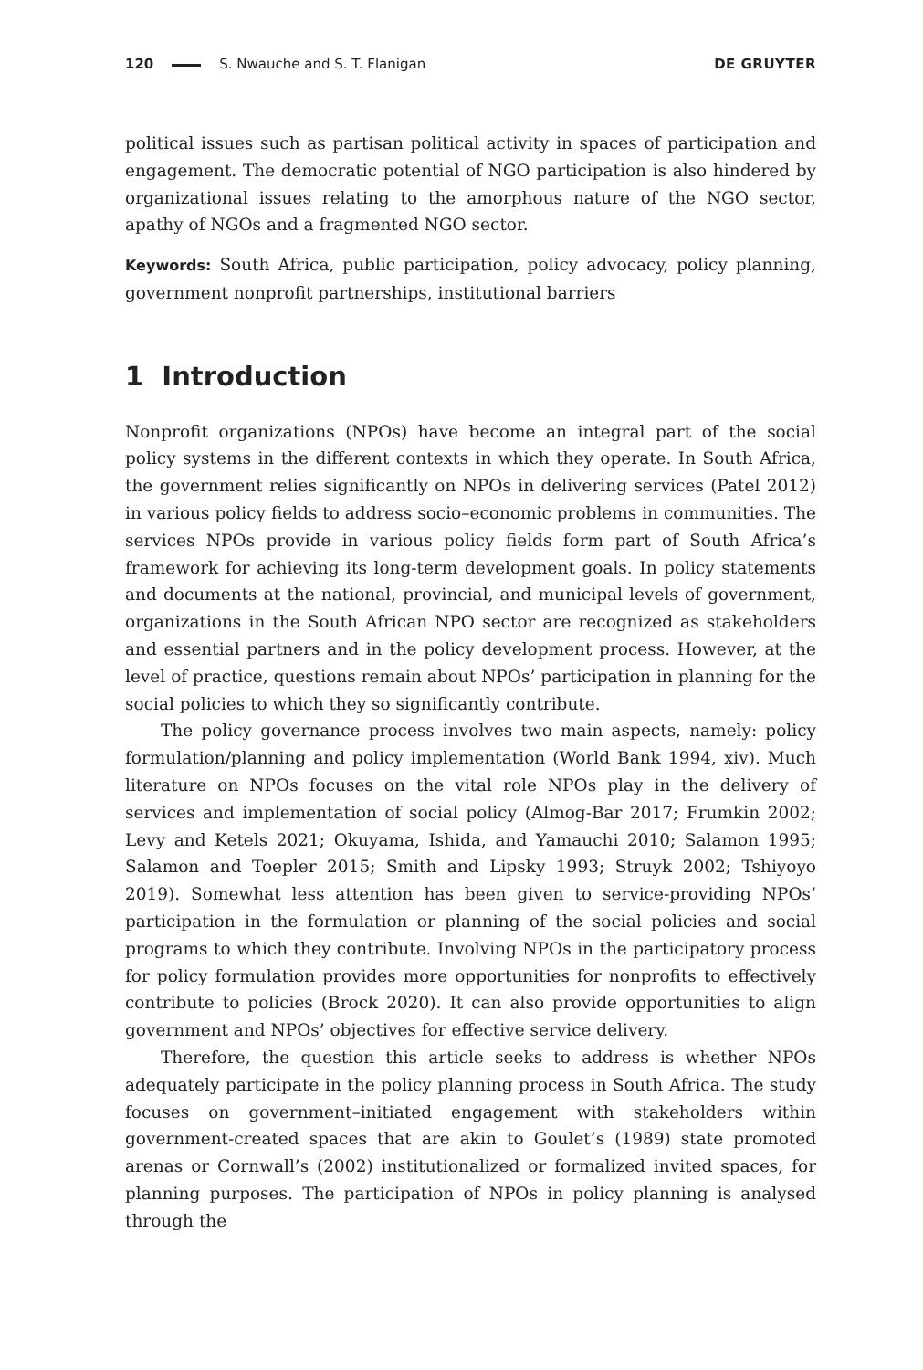120 S. Nwauche and S. T. Flanigan DE GRUYTER
political issues such as partisan political activity in spaces of participation and engagement. The democratic potential of NGO participation is also hindered by organizational issues relating to the amorphous nature of the NGO sector, apathy of NGOs and a fragmented NGO sector.
Keywords: South Africa, public participation, policy advocacy, policy planning, government nonprofit partnerships, institutional barriers
1 Introduction
Nonprofit organizations (NPOs) have become an integral part of the social policy systems in the different contexts in which they operate. In South Africa, the government relies significantly on NPOs in delivering services (Patel 2012) in various policy fields to address socio–economic problems in communities. The services NPOs provide in various policy fields form part of South Africa’s framework for achieving its long-term development goals. In policy statements and documents at the national, provincial, and municipal levels of government, organizations in the South African NPO sector are recognized as stakeholders and essential partners and in the policy development process. However, at the level of practice, questions remain about NPOs’ participation in planning for the social policies to which they so significantly contribute.
The policy governance process involves two main aspects, namely: policy formulation/planning and policy implementation (World Bank 1994, xiv). Much literature on NPOs focuses on the vital role NPOs play in the delivery of services and implementation of social policy (Almog-Bar 2017; Frumkin 2002; Levy and Ketels 2021; Okuyama, Ishida, and Yamauchi 2010; Salamon 1995; Salamon and Toepler 2015; Smith and Lipsky 1993; Struyk 2002; Tshiyoyo 2019). Somewhat less attention has been given to service-providing NPOs’ participation in the formulation or planning of the social policies and social programs to which they contribute. Involving NPOs in the participatory process for policy formulation provides more opportunities for nonprofits to effectively contribute to policies (Brock 2020). It can also provide opportunities to align government and NPOs’ objectives for effective service delivery.
Therefore, the question this article seeks to address is whether NPOs adequately participate in the policy planning process in South Africa. The study focuses on government–initiated engagement with stakeholders within government-created spaces that are akin to Goulet’s (1989) state promoted arenas or Cornwall’s (2002) institutionalized or formalized invited spaces, for planning purposes. The participation of NPOs in policy planning is analysed through the